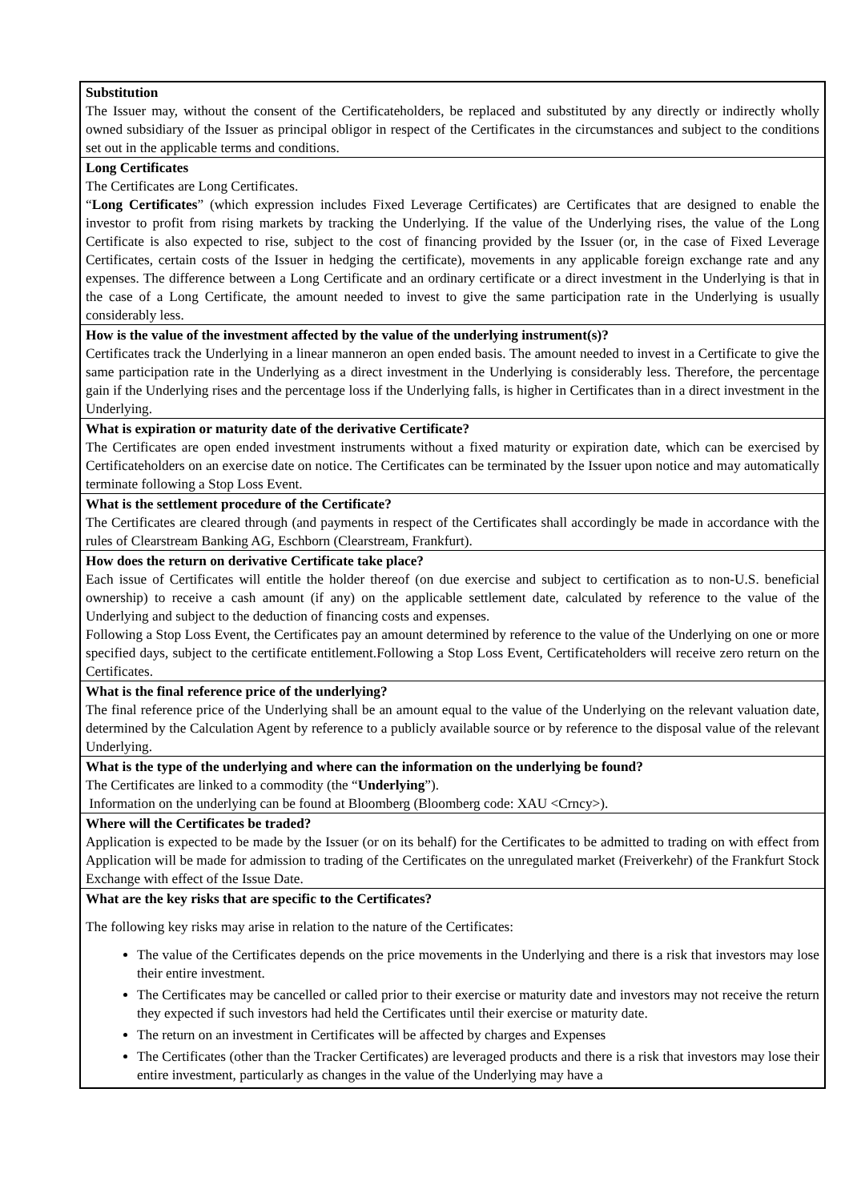Substitution
The Issuer may, without the consent of the Certificateholders, be replaced and substituted by any directly or indirectly wholly owned subsidiary of the Issuer as principal obligor in respect of the Certificates in the circumstances and subject to the conditions set out in the applicable terms and conditions.
Long Certificates
The Certificates are Long Certificates.
“Long Certificates” (which expression includes Fixed Leverage Certificates) are Certificates that are designed to enable the investor to profit from rising markets by tracking the Underlying. If the value of the Underlying rises, the value of the Long Certificate is also expected to rise, subject to the cost of financing provided by the Issuer (or, in the case of Fixed Leverage Certificates, certain costs of the Issuer in hedging the certificate), movements in any applicable foreign exchange rate and any expenses. The difference between a Long Certificate and an ordinary certificate or a direct investment in the Underlying is that in the case of a Long Certificate, the amount needed to invest to give the same participation rate in the Underlying is usually considerably less.
How is the value of the investment affected by the value of the underlying instrument(s)?
Certificates track the Underlying in a linear manneron an open ended basis. The amount needed to invest in a Certificate to give the same participation rate in the Underlying as a direct investment in the Underlying is considerably less. Therefore, the percentage gain if the Underlying rises and the percentage loss if the Underlying falls, is higher in Certificates than in a direct investment in the Underlying.
What is expiration or maturity date of the derivative Certificate?
The Certificates are open ended investment instruments without a fixed maturity or expiration date, which can be exercised by Certificateholders on an exercise date on notice. The Certificates can be terminated by the Issuer upon notice and may automatically terminate following a Stop Loss Event.
What is the settlement procedure of the Certificate?
The Certificates are cleared through (and payments in respect of the Certificates shall accordingly be made in accordance with the rules of Clearstream Banking AG, Eschborn (Clearstream, Frankfurt).
How does the return on derivative Certificate take place?
Each issue of Certificates will entitle the holder thereof (on due exercise and subject to certification as to non-U.S. beneficial ownership) to receive a cash amount (if any) on the applicable settlement date, calculated by reference to the value of the Underlying and subject to the deduction of financing costs and expenses.
Following a Stop Loss Event, the Certificates pay an amount determined by reference to the value of the Underlying on one or more specified days, subject to the certificate entitlement.Following a Stop Loss Event, Certificateholders will receive zero return on the Certificates.
What is the final reference price of the underlying?
The final reference price of the Underlying shall be an amount equal to the value of the Underlying on the relevant valuation date, determined by the Calculation Agent by reference to a publicly available source or by reference to the disposal value of the relevant Underlying.
What is the type of the underlying and where can the information on the underlying be found?
The Certificates are linked to a commodity (the “Underlying”).
Information on the underlying can be found at Bloomberg (Bloomberg code: XAU <Crncy>).
Where will the Certificates be traded?
Application is expected to be made by the Issuer (or on its behalf) for the Certificates to be admitted to trading on with effect from Application will be made for admission to trading of the Certificates on the unregulated market (Freiverkehr) of the Frankfurt Stock Exchange with effect of the Issue Date.
What are the key risks that are specific to the Certificates?
The following key risks may arise in relation to the nature of the Certificates:
The value of the Certificates depends on the price movements in the Underlying and there is a risk that investors may lose their entire investment.
The Certificates may be cancelled or called prior to their exercise or maturity date and investors may not receive the return they expected if such investors had held the Certificates until their exercise or maturity date.
The return on an investment in Certificates will be affected by charges and Expenses
The Certificates (other than the Tracker Certificates) are leveraged products and there is a risk that investors may lose their entire investment, particularly as changes in the value of the Underlying may have a